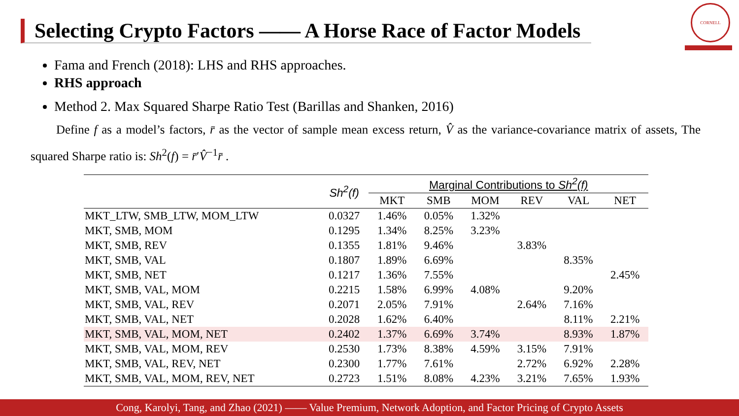Selecting Crypto Factors —— A Horse Race of Factor Models
CORNELL
Fama and French (2018): LHS and RHS approaches.
RHS approach
Method 2. Max Squared Sharpe Ratio Test (Barillas and Shanken, 2016)
Define f as a model’s factors, r̄ as the vector of sample mean excess return, V̂ as the variance-covariance matrix of assets, The squared Sharpe ratio is: Sh<sup>2</sup>(f) = r̄′V̂<sup>−1</sup>r̄ .
| | Sh<sup>2</sup>(f) | Marginal Contributions to Sh<sup>2</sup>(f) | | | | | |
| --- | --- | --- | --- | --- | --- | --- | --- |
| | | MKT | SMB | MOM | REV | VAL | NET |
| MKT_LTW, SMB_LTW, MOM_LTW | 0.0327 | 1.46% | 0.05% | 1.32% | | | |
| MKT, SMB, MOM | 0.1295 | 1.34% | 8.25% | 3.23% | | | |
| MKT, SMB, REV | 0.1355 | 1.81% | 9.46% | | 3.83% | | |
| MKT, SMB, VAL | 0.1807 | 1.89% | 6.69% | | | 8.35% | |
| MKT, SMB, NET | 0.1217 | 1.36% | 7.55% | | | | 2.45% |
| MKT, SMB, VAL, MOM | 0.2215 | 1.58% | 6.99% | 4.08% | | 9.20% | |
| MKT, SMB, VAL, REV | 0.2071 | 2.05% | 7.91% | | 2.64% | 7.16% | |
| MKT, SMB, VAL, NET | 0.2028 | 1.62% | 6.40% | | | 8.11% | 2.21% |
| MKT, SMB, VAL, MOM, NET | 0.2402 | 1.37% | 6.69% | 3.74% | | 8.93% | 1.87% |
| MKT, SMB, VAL, MOM, REV | 0.2530 | 1.73% | 8.38% | 4.59% | 3.15% | 7.91% | |
| MKT, SMB, VAL, REV, NET | 0.2300 | 1.77% | 7.61% | | 2.72% | 6.92% | 2.28% |
| MKT, SMB, VAL, MOM, REV, NET | 0.2723 | 1.51% | 8.08% | 4.23% | 3.21% | 7.65% | 1.93% |
Cong, Karolyi, Tang, and Zhao (2021) —— Value Premium, Network Adoption, and Factor Pricing of Crypto Assets